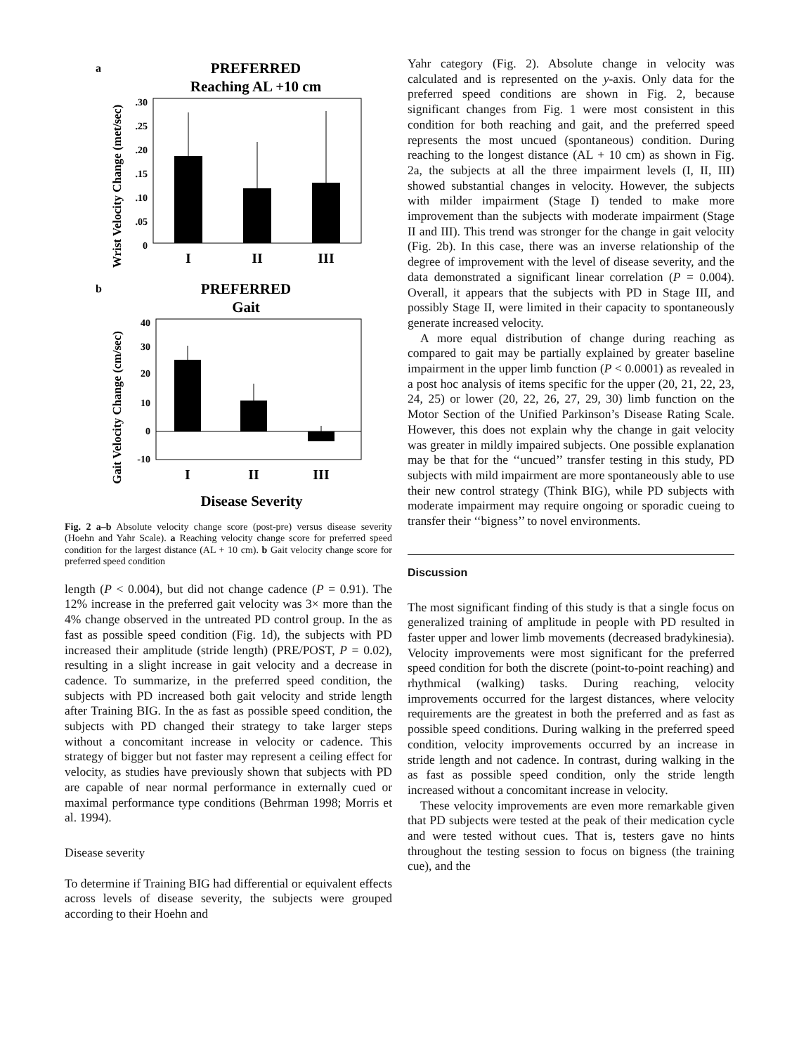a
PREFERRED
Reaching AL +10 cm
Wrist Velocity Change (met/sec)
.30
.25
.20
.15
.10
.05
0
I
II
III
b
PREFERRED
Gait
Gait Velocity Change (cm/sec)
40
30
20
10
0
-10
I
II
III
Disease Severity
Fig. 2 a–b Absolute velocity change score (post-pre) versus disease severity (Hoehn and Yahr Scale). a Reaching velocity change score for preferred speed condition for the largest distance (AL + 10 cm). b Gait velocity change score for preferred speed condition
length (P < 0.004), but did not change cadence (P = 0.91). The 12% increase in the preferred gait velocity was 3× more than the 4% change observed in the untreated PD control group. In the as fast as possible speed condition (Fig. 1d), the subjects with PD increased their amplitude (stride length) (PRE/POST, P = 0.02), resulting in a slight increase in gait velocity and a decrease in cadence. To summarize, in the preferred speed condition, the subjects with PD increased both gait velocity and stride length after Training BIG. In the as fast as possible speed condition, the subjects with PD changed their strategy to take larger steps without a concomitant increase in velocity or cadence. This strategy of bigger but not faster may represent a ceiling effect for velocity, as studies have previously shown that subjects with PD are capable of near normal performance in externally cued or maximal performance type conditions (Behrman 1998; Morris et al. 1994).
Disease severity
To determine if Training BIG had differential or equivalent effects across levels of disease severity, the subjects were grouped according to their Hoehn and
Yahr category (Fig. 2). Absolute change in velocity was calculated and is represented on the y-axis. Only data for the preferred speed conditions are shown in Fig. 2, because significant changes from Fig. 1 were most consistent in this condition for both reaching and gait, and the preferred speed represents the most uncued (spontaneous) condition. During reaching to the longest distance (AL + 10 cm) as shown in Fig. 2a, the subjects at all the three impairment levels (I, II, III) showed substantial changes in velocity. However, the subjects with milder impairment (Stage I) tended to make more improvement than the subjects with moderate impairment (Stage II and III). This trend was stronger for the change in gait velocity (Fig. 2b). In this case, there was an inverse relationship of the degree of improvement with the level of disease severity, and the data demonstrated a significant linear correlation (P = 0.004). Overall, it appears that the subjects with PD in Stage III, and possibly Stage II, were limited in their capacity to spontaneously generate increased velocity.
A more equal distribution of change during reaching as compared to gait may be partially explained by greater baseline impairment in the upper limb function (P < 0.0001) as revealed in a post hoc analysis of items specific for the upper (20, 21, 22, 23, 24, 25) or lower (20, 22, 26, 27, 29, 30) limb function on the Motor Section of the Unified Parkinson’s Disease Rating Scale. However, this does not explain why the change in gait velocity was greater in mildly impaired subjects. One possible explanation may be that for the ‘‘uncued’’ transfer testing in this study, PD subjects with mild impairment are more spontaneously able to use their new control strategy (Think BIG), while PD subjects with moderate impairment may require ongoing or sporadic cueing to transfer their ‘‘bigness’’ to novel environments.
Discussion
The most significant finding of this study is that a single focus on generalized training of amplitude in people with PD resulted in faster upper and lower limb movements (decreased bradykinesia). Velocity improvements were most significant for the preferred speed condition for both the discrete (point-to-point reaching) and rhythmical (walking) tasks. During reaching, velocity improvements occurred for the largest distances, where velocity requirements are the greatest in both the preferred and as fast as possible speed conditions. During walking in the preferred speed condition, velocity improvements occurred by an increase in stride length and not cadence. In contrast, during walking in the as fast as possible speed condition, only the stride length increased without a concomitant increase in velocity.
These velocity improvements are even more remarkable given that PD subjects were tested at the peak of their medication cycle and were tested without cues. That is, testers gave no hints throughout the testing session to focus on bigness (the training cue), and the